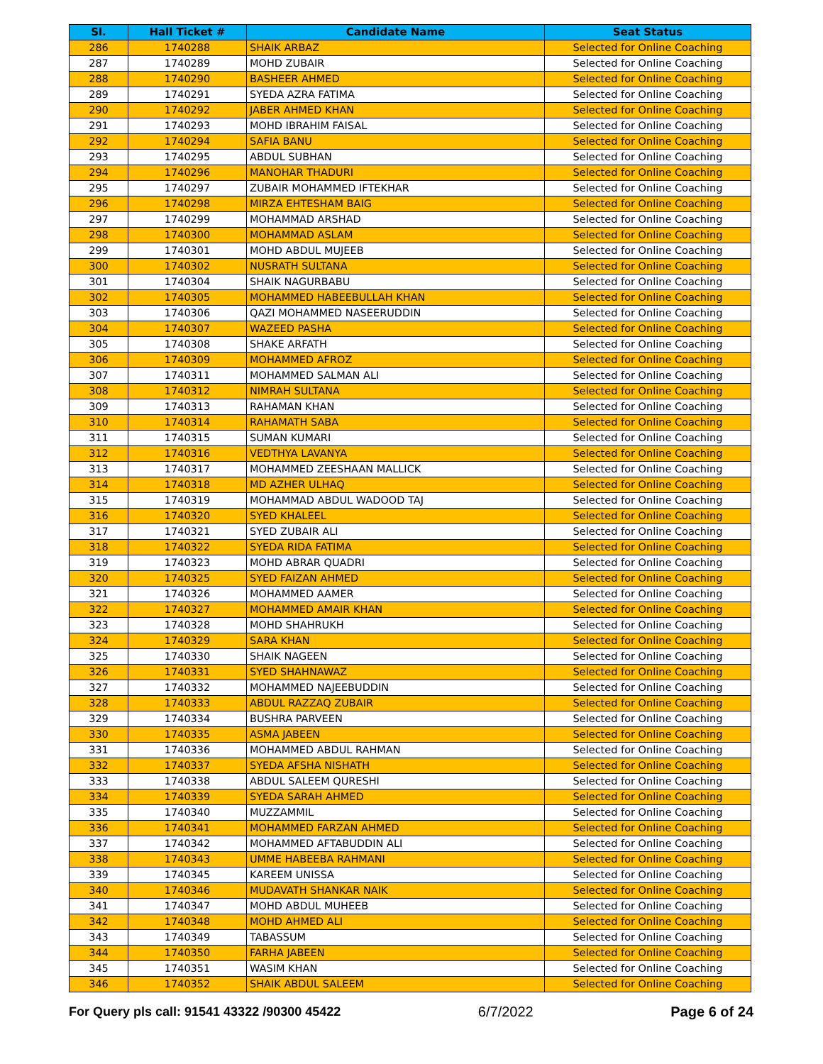| Sl. | Hall Ticket # | Candidate Name | Seat Status |
| --- | --- | --- | --- |
| 286 | 1740288 | SHAIK ARBAZ | Selected for Online Coaching |
| 287 | 1740289 | MOHD ZUBAIR | Selected for Online Coaching |
| 288 | 1740290 | BASHEER AHMED | Selected for Online Coaching |
| 289 | 1740291 | SYEDA AZRA FATIMA | Selected for Online Coaching |
| 290 | 1740292 | JABER AHMED KHAN | Selected for Online Coaching |
| 291 | 1740293 | MOHD IBRAHIM FAISAL | Selected for Online Coaching |
| 292 | 1740294 | SAFIA BANU | Selected for Online Coaching |
| 293 | 1740295 | ABDUL SUBHAN | Selected for Online Coaching |
| 294 | 1740296 | MANOHAR THADURI | Selected for Online Coaching |
| 295 | 1740297 | ZUBAIR MOHAMMED IFTEKHAR | Selected for Online Coaching |
| 296 | 1740298 | MIRZA EHTESHAM BAIG | Selected for Online Coaching |
| 297 | 1740299 | MOHAMMAD ARSHAD | Selected for Online Coaching |
| 298 | 1740300 | MOHAMMAD ASLAM | Selected for Online Coaching |
| 299 | 1740301 | MOHD ABDUL MUJEEB | Selected for Online Coaching |
| 300 | 1740302 | NUSRATH SULTANA | Selected for Online Coaching |
| 301 | 1740304 | SHAIK NAGURBABU | Selected for Online Coaching |
| 302 | 1740305 | MOHAMMED HABEEBULLAH KHAN | Selected for Online Coaching |
| 303 | 1740306 | QAZI MOHAMMED NASEERUDDIN | Selected for Online Coaching |
| 304 | 1740307 | WAZEED PASHA | Selected for Online Coaching |
| 305 | 1740308 | SHAKE ARFATH | Selected for Online Coaching |
| 306 | 1740309 | MOHAMMED AFROZ | Selected for Online Coaching |
| 307 | 1740311 | MOHAMMED SALMAN ALI | Selected for Online Coaching |
| 308 | 1740312 | NIMRAH SULTANA | Selected for Online Coaching |
| 309 | 1740313 | RAHAMAN KHAN | Selected for Online Coaching |
| 310 | 1740314 | RAHAMATH SABA | Selected for Online Coaching |
| 311 | 1740315 | SUMAN KUMARI | Selected for Online Coaching |
| 312 | 1740316 | VEDTHYA LAVANYA | Selected for Online Coaching |
| 313 | 1740317 | MOHAMMED ZEESHAAN MALLICK | Selected for Online Coaching |
| 314 | 1740318 | MD AZHER ULHAQ | Selected for Online Coaching |
| 315 | 1740319 | MOHAMMAD ABDUL WADOOD TAJ | Selected for Online Coaching |
| 316 | 1740320 | SYED KHALEEL | Selected for Online Coaching |
| 317 | 1740321 | SYED ZUBAIR ALI | Selected for Online Coaching |
| 318 | 1740322 | SYEDA RIDA FATIMA | Selected for Online Coaching |
| 319 | 1740323 | MOHD ABRAR QUADRI | Selected for Online Coaching |
| 320 | 1740325 | SYED FAIZAN AHMED | Selected for Online Coaching |
| 321 | 1740326 | MOHAMMED AAMER | Selected for Online Coaching |
| 322 | 1740327 | MOHAMMED AMAIR KHAN | Selected for Online Coaching |
| 323 | 1740328 | MOHD SHAHRUKH | Selected for Online Coaching |
| 324 | 1740329 | SARA KHAN | Selected for Online Coaching |
| 325 | 1740330 | SHAIK NAGEEN | Selected for Online Coaching |
| 326 | 1740331 | SYED SHAHNAWAZ | Selected for Online Coaching |
| 327 | 1740332 | MOHAMMED NAJEEBUDDIN | Selected for Online Coaching |
| 328 | 1740333 | ABDUL RAZZAQ ZUBAIR | Selected for Online Coaching |
| 329 | 1740334 | BUSHRA PARVEEN | Selected for Online Coaching |
| 330 | 1740335 | ASMA JABEEN | Selected for Online Coaching |
| 331 | 1740336 | MOHAMMED ABDUL RAHMAN | Selected for Online Coaching |
| 332 | 1740337 | SYEDA AFSHA NISHATH | Selected for Online Coaching |
| 333 | 1740338 | ABDUL SALEEM QURESHI | Selected for Online Coaching |
| 334 | 1740339 | SYEDA SARAH AHMED | Selected for Online Coaching |
| 335 | 1740340 | MUZZAMMIL | Selected for Online Coaching |
| 336 | 1740341 | MOHAMMED FARZAN AHMED | Selected for Online Coaching |
| 337 | 1740342 | MOHAMMED AFTABUDDIN ALI | Selected for Online Coaching |
| 338 | 1740343 | UMME HABEEBA RAHMANI | Selected for Online Coaching |
| 339 | 1740345 | KAREEM UNISSA | Selected for Online Coaching |
| 340 | 1740346 | MUDAVATH SHANKAR NAIK | Selected for Online Coaching |
| 341 | 1740347 | MOHD ABDUL MUHEEB | Selected for Online Coaching |
| 342 | 1740348 | MOHD AHMED ALI | Selected for Online Coaching |
| 343 | 1740349 | TABASSUM | Selected for Online Coaching |
| 344 | 1740350 | FARHA JABEEN | Selected for Online Coaching |
| 345 | 1740351 | WASIM KHAN | Selected for Online Coaching |
| 346 | 1740352 | SHAIK ABDUL SALEEM | Selected for Online Coaching |
For Query pls call: 91541 43322 /90300 45422 6/7/2022 Page 6 of 24